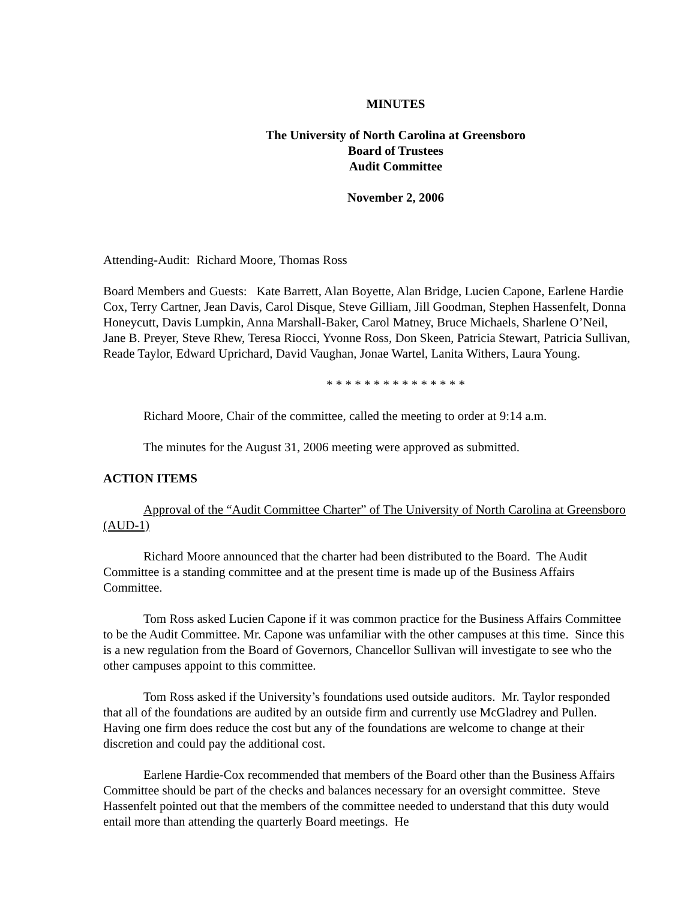MINUTES
The University of North Carolina at Greensboro
Board of Trustees
Audit Committee
November 2, 2006
Attending-Audit: Richard Moore, Thomas Ross
Board Members and Guests: Kate Barrett, Alan Boyette, Alan Bridge, Lucien Capone, Earlene Hardie Cox, Terry Cartner, Jean Davis, Carol Disque, Steve Gilliam, Jill Goodman, Stephen Hassenfelt, Donna Honeycutt, Davis Lumpkin, Anna Marshall-Baker, Carol Matney, Bruce Michaels, Sharlene O’Neil, Jane B. Preyer, Steve Rhew, Teresa Riocci, Yvonne Ross, Don Skeen, Patricia Stewart, Patricia Sullivan, Reade Taylor, Edward Uprichard, David Vaughan, Jonae Wartel, Lanita Withers, Laura Young.
* * * * * * * * * * * * * * *
Richard Moore, Chair of the committee, called the meeting to order at 9:14 a.m.
The minutes for the August 31, 2006 meeting were approved as submitted.
ACTION ITEMS
Approval of the “Audit Committee Charter” of The University of North Carolina at Greensboro (AUD-1)
Richard Moore announced that the charter had been distributed to the Board. The Audit Committee is a standing committee and at the present time is made up of the Business Affairs Committee.
Tom Ross asked Lucien Capone if it was common practice for the Business Affairs Committee to be the Audit Committee. Mr. Capone was unfamiliar with the other campuses at this time. Since this is a new regulation from the Board of Governors, Chancellor Sullivan will investigate to see who the other campuses appoint to this committee.
Tom Ross asked if the University’s foundations used outside auditors. Mr. Taylor responded that all of the foundations are audited by an outside firm and currently use McGladrey and Pullen. Having one firm does reduce the cost but any of the foundations are welcome to change at their discretion and could pay the additional cost.
Earlene Hardie-Cox recommended that members of the Board other than the Business Affairs Committee should be part of the checks and balances necessary for an oversight committee. Steve Hassenfelt pointed out that the members of the committee needed to understand that this duty would entail more than attending the quarterly Board meetings. He